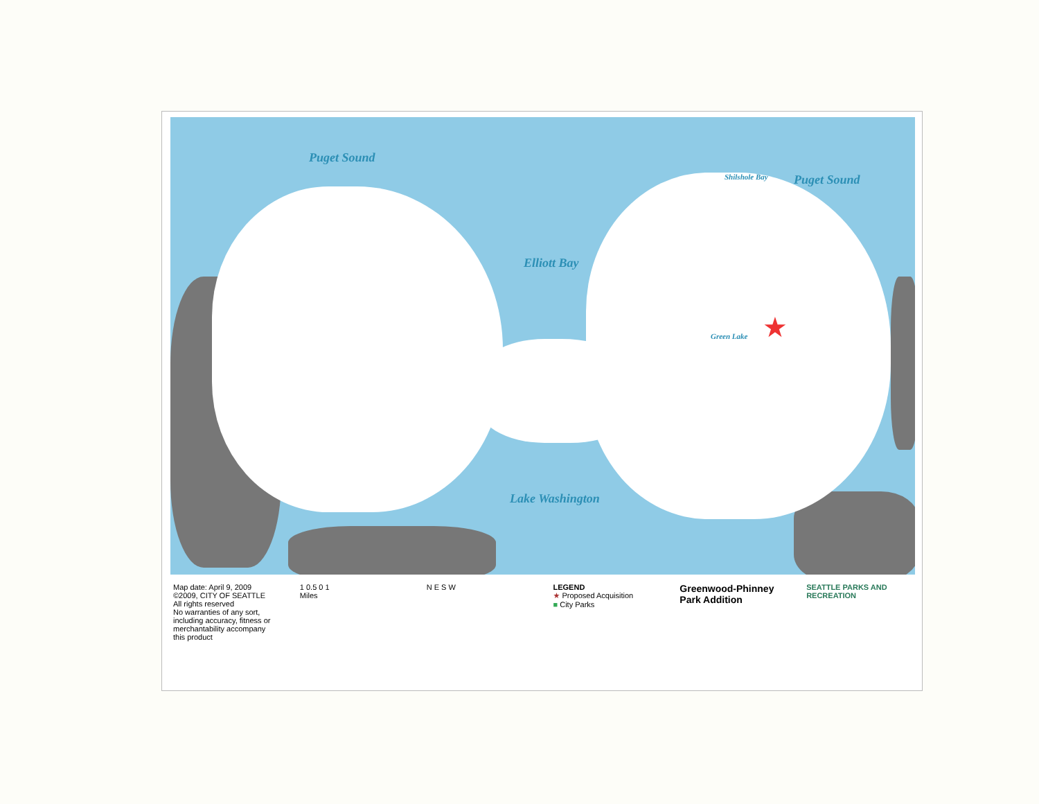Puget Sound
Puget Sound
Elliott Bay
Lake Washington
Green Lake
Shilshole Bay
★
Map date: April 9, 2009
©2009, CITY OF SEATTLE
All rights reserved
No warranties of any sort, including accuracy, fitness or merchantability accompany this product
1 0.5 0 1
Miles
N E S W LEGEND
★ Proposed Acquisition
■ City Parks
Greenwood-Phinney
Park Addition
SEATTLE PARKS AND RECREATION